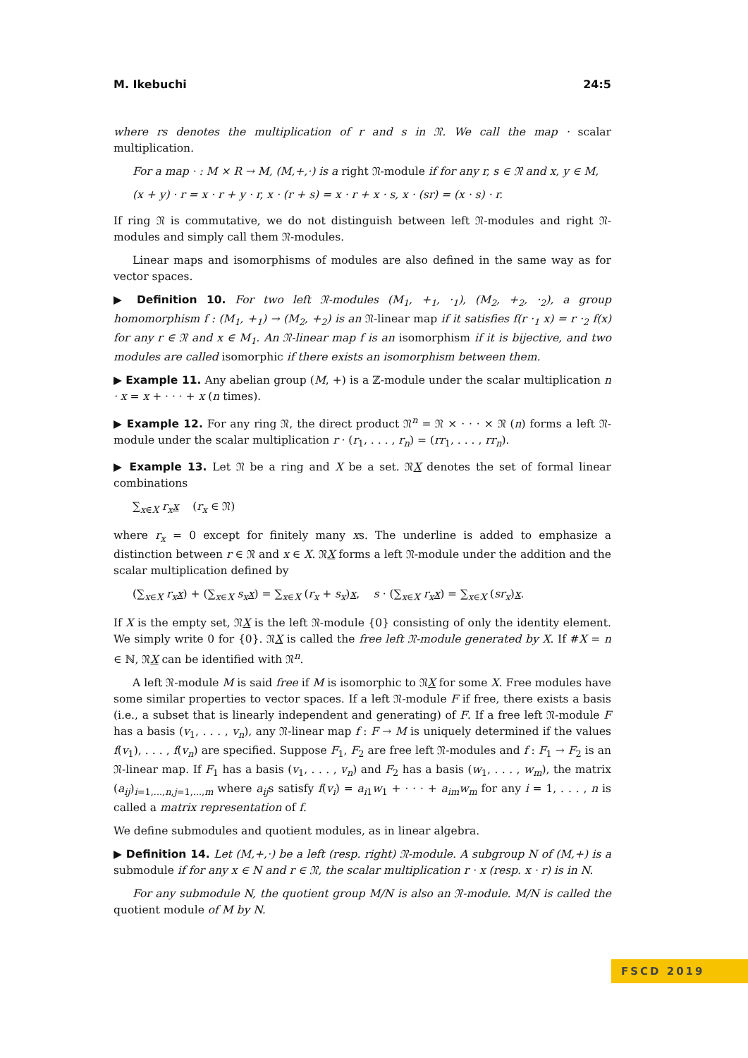M. Ikebuchi 24:5
where rs denotes the multiplication of r and s in 𝔑. We call the map · scalar multiplication.
For a map · : M × R → M, (M,+,·) is a right 𝔑-module if for any r, s ∈ 𝔑 and x, y ∈ M,
(x + y) · r = x · r + y · r, x · (r + s) = x · r + x · s, x · (sr) = (x · s) · r.
If ring 𝔑 is commutative, we do not distinguish between left 𝔑-modules and right 𝔑-modules and simply call them 𝔑-modules.
Linear maps and isomorphisms of modules are also defined in the same way as for vector spaces.
▶ Definition 10. For two left 𝔑-modules (M<sub>1</sub>, +<sub>1</sub>, ·<sub>1</sub>), (M<sub>2</sub>, +<sub>2</sub>, ·<sub>2</sub>), a group homomorphism f : (M<sub>1</sub>, +<sub>1</sub>) → (M<sub>2</sub>, +<sub>2</sub>) is an 𝔑-linear map if it satisfies f(r ·<sub>1</sub> x) = r ·<sub>2</sub> f(x) for any r ∈ 𝔑 and x ∈ M<sub>1</sub>. An 𝔑-linear map f is an isomorphism if it is bijective, and two modules are called isomorphic if there exists an isomorphism between them.
▶ Example 11. Any abelian group (M, +) is a ℤ-module under the scalar multiplication n · x = x + · · · + x (n times).
▶ Example 12. For any ring 𝔑, the direct product 𝔑<sup>n</sup> = 𝔑 × · · · × 𝔑 (n) forms a left 𝔑-module under the scalar multiplication r · (r<sub>1</sub>, . . . , r<sub>n</sub>) = (rr<sub>1</sub>, . . . , rr<sub>n</sub>).
▶ Example 13. Let 𝔑 be a ring and X be a set. 𝔑X denotes the set of formal linear combinations
∑<sub>x∈X</sub> r<sub>x</sub>x (r<sub>x</sub> ∈ 𝔑)
where r<sub>x</sub> = 0 except for finitely many xs. The underline is added to emphasize a distinction between r ∈ 𝔑 and x ∈ X. 𝔑X forms a left 𝔑-module under the addition and the scalar multiplication defined by
(∑<sub>x∈X</sub> r<sub>x</sub>x) + (∑<sub>x∈X</sub> s<sub>x</sub>x) = ∑<sub>x∈X</sub> (r<sub>x</sub> + s<sub>x</sub>)x, s · (∑<sub>x∈X</sub> r<sub>x</sub>x) = ∑<sub>x∈X</sub> (sr<sub>x</sub>)x.
If X is the empty set, 𝔑X is the left 𝔑-module {0} consisting of only the identity element. We simply write 0 for {0}. 𝔑X is called the free left 𝔑-module generated by X. If #X = n ∈ ℕ, 𝔑X can be identified with 𝔑<sup>n</sup>.
A left 𝔑-module M is said free if M is isomorphic to 𝔑X for some X. Free modules have some similar properties to vector spaces. If a left 𝔑-module F if free, there exists a basis (i.e., a subset that is linearly independent and generating) of F. If a free left 𝔑-module F has a basis (v<sub>1</sub>, . . . , v<sub>n</sub>), any 𝔑-linear map f : F → M is uniquely determined if the values f(v<sub>1</sub>), . . . , f(v<sub>n</sub>) are specified. Suppose F<sub>1</sub>, F<sub>2</sub> are free left 𝔑-modules and f : F<sub>1</sub> → F<sub>2</sub> is an 𝔑-linear map. If F<sub>1</sub> has a basis (v<sub>1</sub>, . . . , v<sub>n</sub>) and F<sub>2</sub> has a basis (w<sub>1</sub>, . . . , w<sub>m</sub>), the matrix (a<sub>ij</sub>)<sub>i=1,...,n,j=1,...,m</sub> where a<sub>ij</sub>s satisfy f(v<sub>i</sub>) = a<sub>i1</sub>w<sub>1</sub> + · · · + a<sub>im</sub>w<sub>m</sub> for any i = 1, . . . , n is called a matrix representation of f.
We define submodules and quotient modules, as in linear algebra.
▶ Definition 14. Let (M,+,·) be a left (resp. right) 𝔑-module. A subgroup N of (M,+) is a submodule if for any x ∈ N and r ∈ 𝔑, the scalar multiplication r · x (resp. x · r) is in N.
For any submodule N, the quotient group M/N is also an 𝔑-module. M/N is called the quotient module of M by N.
FSCD 2019